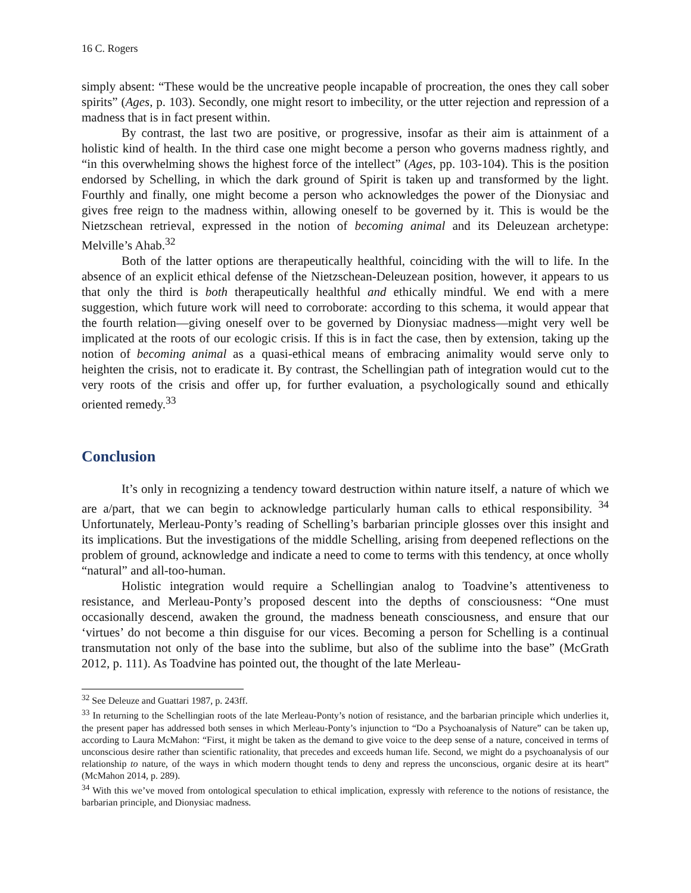16 C. Rogers
simply absent: “These would be the uncreative people incapable of procreation, the ones they call sober spirits” (Ages, p. 103). Secondly, one might resort to imbecility, or the utter rejection and repression of a madness that is in fact present within.
By contrast, the last two are positive, or progressive, insofar as their aim is attainment of a holistic kind of health. In the third case one might become a person who governs madness rightly, and “in this overwhelming shows the highest force of the intellect” (Ages, pp. 103-104). This is the position endorsed by Schelling, in which the dark ground of Spirit is taken up and transformed by the light. Fourthly and finally, one might become a person who acknowledges the power of the Dionysiac and gives free reign to the madness within, allowing oneself to be governed by it. This is would be the Nietzschean retrieval, expressed in the notion of becoming animal and its Deleuzean archetype: Melville’s Ahab.<sup>32</sup>
Both of the latter options are therapeutically healthful, coinciding with the will to life. In the absence of an explicit ethical defense of the Nietzschean-Deleuzean position, however, it appears to us that only the third is both therapeutically healthful and ethically mindful. We end with a mere suggestion, which future work will need to corroborate: according to this schema, it would appear that the fourth relation—giving oneself over to be governed by Dionysiac madness—might very well be implicated at the roots of our ecologic crisis. If this is in fact the case, then by extension, taking up the notion of becoming animal as a quasi-ethical means of embracing animality would serve only to heighten the crisis, not to eradicate it. By contrast, the Schellingian path of integration would cut to the very roots of the crisis and offer up, for further evaluation, a psychologically sound and ethically oriented remedy.<sup>33</sup>
Conclusion
It’s only in recognizing a tendency toward destruction within nature itself, a nature of which we are a/part, that we can begin to acknowledge particularly human calls to ethical responsibility. <sup>34</sup> Unfortunately, Merleau-Ponty’s reading of Schelling’s barbarian principle glosses over this insight and its implications. But the investigations of the middle Schelling, arising from deepened reflections on the problem of ground, acknowledge and indicate a need to come to terms with this tendency, at once wholly “natural” and all-too-human.
Holistic integration would require a Schellingian analog to Toadvine’s attentiveness to resistance, and Merleau-Ponty’s proposed descent into the depths of consciousness: “One must occasionally descend, awaken the ground, the madness beneath consciousness, and ensure that our ‘virtues’ do not become a thin disguise for our vices. Becoming a person for Schelling is a continual transmutation not only of the base into the sublime, but also of the sublime into the base” (McGrath 2012, p. 111). As Toadvine has pointed out, the thought of the late Merleau-
<sup>32</sup> See Deleuze and Guattari 1987, p. 243ff.
<sup>33</sup> In returning to the Schellingian roots of the late Merleau-Ponty’s notion of resistance, and the barbarian principle which underlies it, the present paper has addressed both senses in which Merleau-Ponty’s injunction to “Do a Psychoanalysis of Nature” can be taken up, according to Laura McMahon: “First, it might be taken as the demand to give voice to the deep sense of a nature, conceived in terms of unconscious desire rather than scientific rationality, that precedes and exceeds human life. Second, we might do a psychoanalysis of our relationship to nature, of the ways in which modern thought tends to deny and repress the unconscious, organic desire at its heart” (McMahon 2014, p. 289).
<sup>34</sup> With this we’ve moved from ontological speculation to ethical implication, expressly with reference to the notions of resistance, the barbarian principle, and Dionysiac madness.